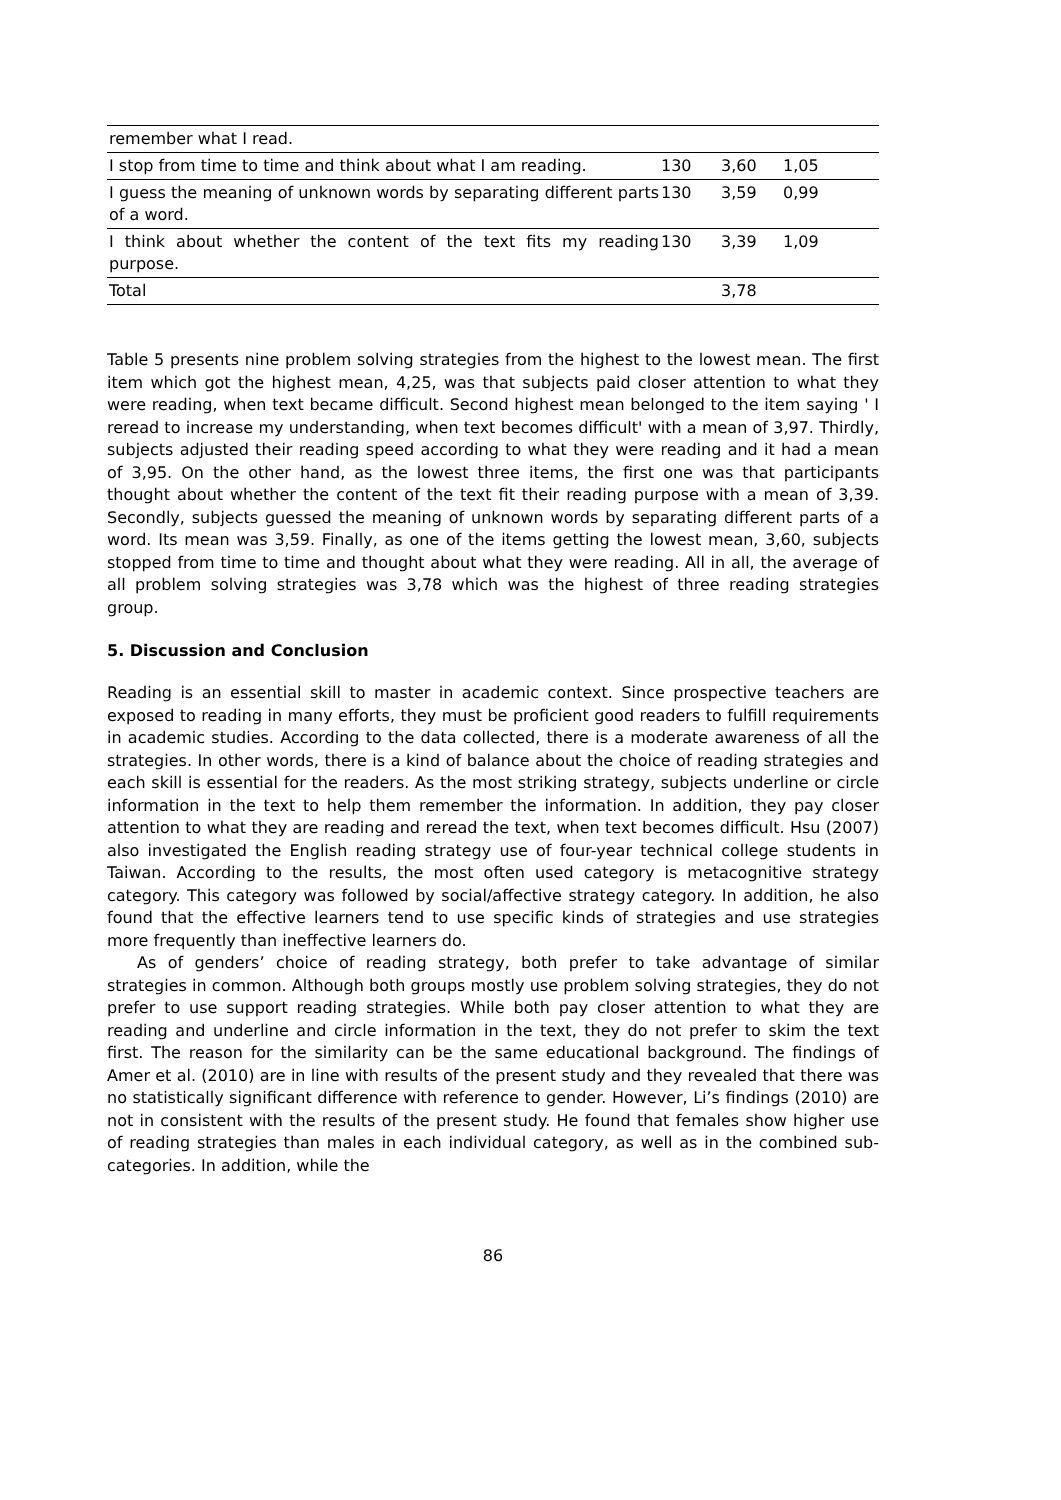| remember what I read. | | | |
| I stop from time to time and think about what I am reading. | 130 | 3,60 | 1,05 |
| I guess the meaning of unknown words by separating different parts of a word. | 130 | 3,59 | 0,99 |
| I think about whether the content of the text fits my reading purpose. | 130 | 3,39 | 1,09 |
| Total | | 3,78 | |
Table 5 presents nine problem solving strategies from the highest to the lowest mean. The first item which got the highest mean, 4,25, was that subjects paid closer attention to what they were reading, when text became difficult. Second highest mean belonged to the item saying ' I reread to increase my understanding, when text becomes difficult' with a mean of 3,97. Thirdly, subjects adjusted their reading speed according to what they were reading and it had a mean of 3,95. On the other hand, as the lowest three items, the first one was that participants thought about whether the content of the text fit their reading purpose with a mean of 3,39. Secondly, subjects guessed the meaning of unknown words by separating different parts of a word. Its mean was 3,59. Finally, as one of the items getting the lowest mean, 3,60, subjects stopped from time to time and thought about what they were reading. All in all, the average of all problem solving strategies was 3,78 which was the highest of three reading strategies group.
5. Discussion and Conclusion
Reading is an essential skill to master in academic context. Since prospective teachers are exposed to reading in many efforts, they must be proficient good readers to fulfill requirements in academic studies. According to the data collected, there is a moderate awareness of all the strategies. In other words, there is a kind of balance about the choice of reading strategies and each skill is essential for the readers. As the most striking strategy, subjects underline or circle information in the text to help them remember the information. In addition, they pay closer attention to what they are reading and reread the text, when text becomes difficult. Hsu (2007) also investigated the English reading strategy use of four-year technical college students in Taiwan. According to the results, the most often used category is metacognitive strategy category. This category was followed by social/affective strategy category. In addition, he also found that the effective learners tend to use specific kinds of strategies and use strategies more frequently than ineffective learners do.
As of genders’ choice of reading strategy, both prefer to take advantage of similar strategies in common. Although both groups mostly use problem solving strategies, they do not prefer to use support reading strategies. While both pay closer attention to what they are reading and underline and circle information in the text, they do not prefer to skim the text first. The reason for the similarity can be the same educational background. The findings of Amer et al. (2010) are in line with results of the present study and they revealed that there was no statistically significant difference with reference to gender. However, Li’s findings (2010) are not in consistent with the results of the present study. He found that females show higher use of reading strategies than males in each individual category, as well as in the combined sub-categories. In addition, while the
86